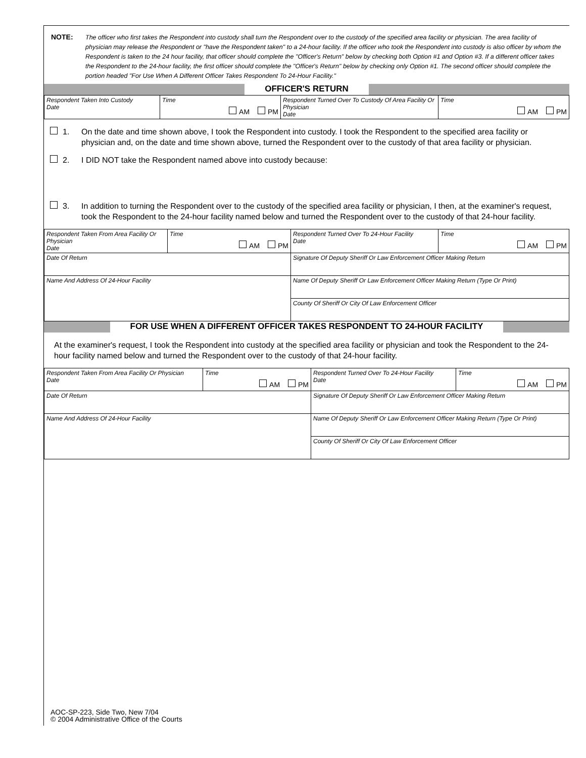NOTE: The officer who first takes the Respondent into custody shall turn the Respondent over to the custody of the specified area facility or physician. The area facility of physician may release the Respondent or "have the Respondent taken" to a 24-hour facility. If the officer who took the Respondent into custody is also officer by whom the Respondent is taken to the 24 hour facility, that officer should complete the "Officer's Return" below by checking both Option #1 and Option #3. If a different officer takes the Respondent to the 24-hour facility, the first officer should complete the "Officer's Return" below by checking only Option #1. The second officer should complete the portion headed "For Use When A Different Officer Takes Respondent To 24-Hour Facility."
OFFICER'S RETURN
| Respondent Taken Into Custody Date | Time AM PM | Respondent Turned Over To Custody Of Area Facility Or Physician Date | Time AM PM |
1. On the date and time shown above, I took the Respondent into custody. I took the Respondent to the specified area facility or physician and, on the date and time shown above, turned the Respondent over to the custody of that area facility or physician.
2. I DID NOT take the Respondent named above into custody because:
3. In addition to turning the Respondent over to the custody of the specified area facility or physician, I then, at the examiner's request, took the Respondent to the 24-hour facility named below and turned the Respondent over to the custody of that 24-hour facility.
| Respondent Taken From Area Facility Or Physician Date | Time AM PM | Respondent Turned Over To 24-Hour Facility Date | Time AM PM |
| Date Of Return | | Signature Of Deputy Sheriff Or Law Enforcement Officer Making Return | |
| Name And Address Of 24-Hour Facility | | Name Of Deputy Sheriff Or Law Enforcement Officer Making Return (Type Or Print) | |
| | | County Of Sheriff Or City Of Law Enforcement Officer | |
FOR USE WHEN A DIFFERENT OFFICER TAKES RESPONDENT TO 24-HOUR FACILITY
At the examiner's request, I took the Respondent into custody at the specified area facility or physician and took the Respondent to the 24-hour facility named below and turned the Respondent over to the custody of that 24-hour facility.
| Respondent Taken From Area Facility Or Physician Date | Time AM PM | Respondent Turned Over To 24-Hour Facility Date | Time AM PM |
| Date Of Return | | Signature Of Deputy Sheriff Or Law Enforcement Officer Making Return | |
| Name And Address Of 24-Hour Facility | | Name Of Deputy Sheriff Or Law Enforcement Officer Making Return (Type Or Print) | |
| | | County Of Sheriff Or City Of Law Enforcement Officer | |
AOC-SP-223, Side Two, New 7/04
© 2004 Administrative Office of the Courts